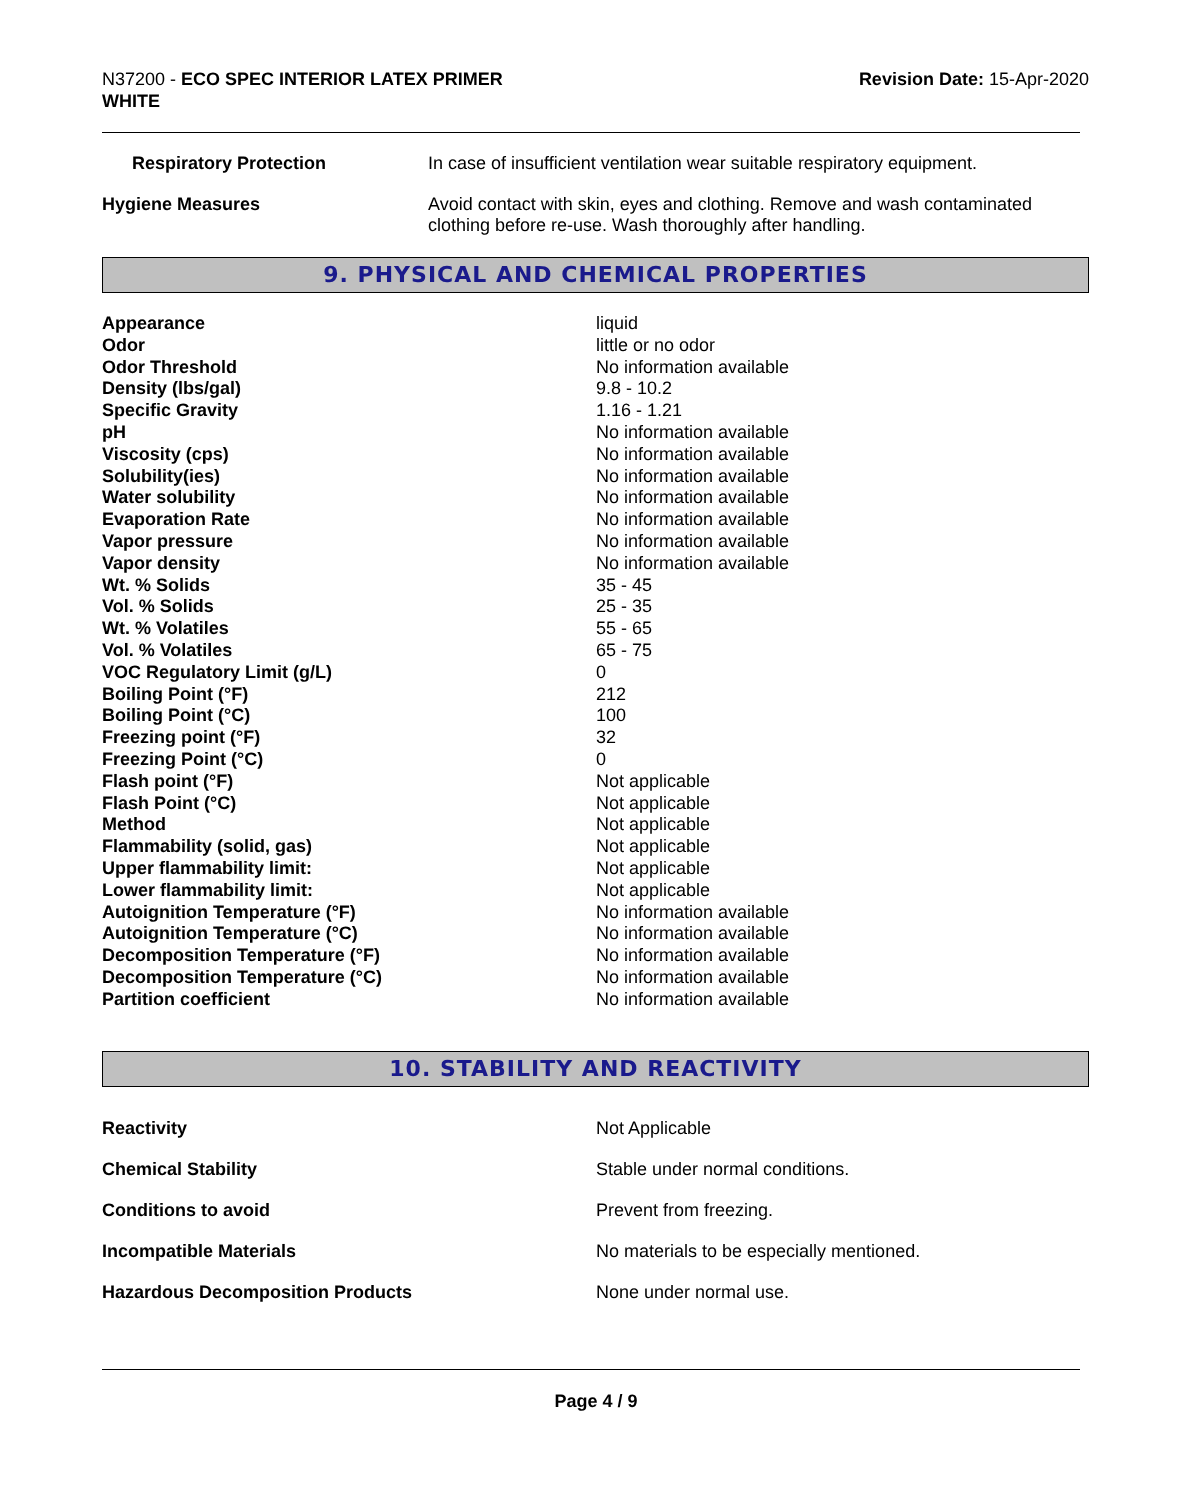N37200 - ECO SPEC INTERIOR LATEX PRIMER
WHITE
Revision Date: 15-Apr-2020
| Respiratory Protection | In case of insufficient ventilation wear suitable respiratory equipment. |
| Hygiene Measures | Avoid contact with skin, eyes and clothing. Remove and wash contaminated clothing before re-use. Wash thoroughly after handling. |
9. PHYSICAL AND CHEMICAL PROPERTIES
| Appearance | liquid |
| Odor | little or no odor |
| Odor Threshold | No information available |
| Density (lbs/gal) | 9.8 - 10.2 |
| Specific Gravity | 1.16 - 1.21 |
| pH | No information available |
| Viscosity (cps) | No information available |
| Solubility(ies) | No information available |
| Water solubility | No information available |
| Evaporation Rate | No information available |
| Vapor pressure | No information available |
| Vapor density | No information available |
| Wt. % Solids | 35 - 45 |
| Vol. % Solids | 25 - 35 |
| Wt. % Volatiles | 55 - 65 |
| Vol. % Volatiles | 65 - 75 |
| VOC Regulatory Limit (g/L) | 0 |
| Boiling Point (°F) | 212 |
| Boiling Point (°C) | 100 |
| Freezing point (°F) | 32 |
| Freezing Point (°C) | 0 |
| Flash point (°F) | Not applicable |
| Flash Point (°C) | Not applicable |
| Method | Not applicable |
| Flammability (solid, gas) | Not applicable |
| Upper flammability limit: | Not applicable |
| Lower flammability limit: | Not applicable |
| Autoignition Temperature (°F) | No information available |
| Autoignition Temperature (°C) | No information available |
| Decomposition Temperature (°F) | No information available |
| Decomposition Temperature (°C) | No information available |
| Partition coefficient | No information available |
10. STABILITY AND REACTIVITY
| Reactivity | Not Applicable |
| Chemical Stability | Stable under normal conditions. |
| Conditions to avoid | Prevent from freezing. |
| Incompatible Materials | No materials to be especially mentioned. |
| Hazardous Decomposition Products | None under normal use. |
Page 4 / 9